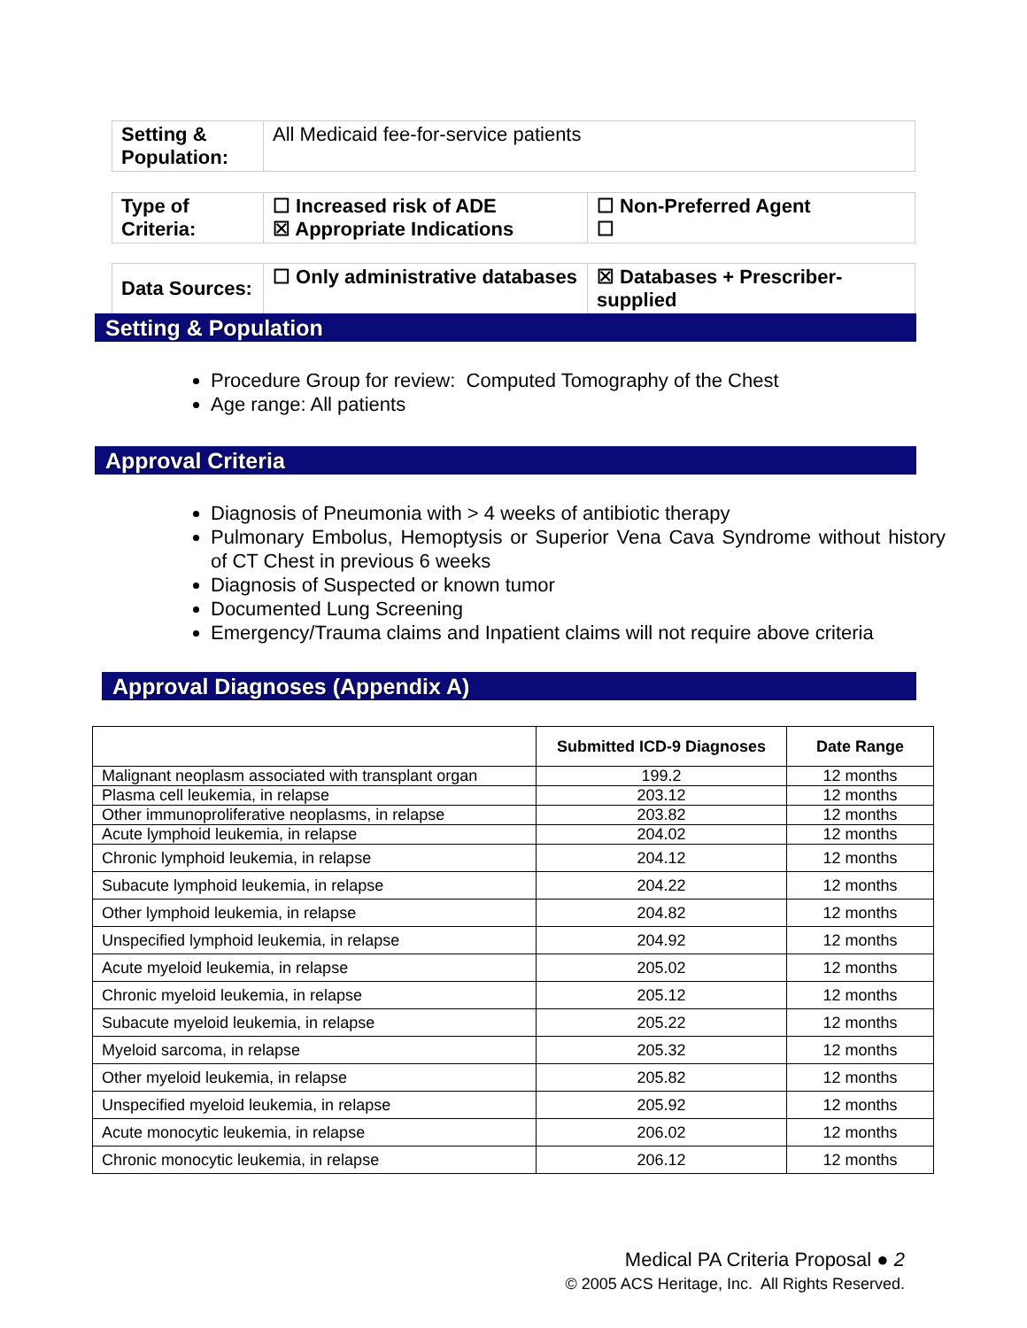| Setting & Population: | All Medicaid fee-for-service patients |
| Type of Criteria: | ☐ Increased risk of ADE ☒ Appropriate Indications | ☐ Non-Preferred Agent ☐ |
| Data Sources: | ☐ Only administrative databases | ☒ Databases + Prescriber-supplied |
Setting & Population
Procedure Group for review: Computed Tomography of the Chest
Age range: All patients
Approval Criteria
Diagnosis of Pneumonia with > 4 weeks of antibiotic therapy
Pulmonary Embolus, Hemoptysis or Superior Vena Cava Syndrome without history of CT Chest in previous 6 weeks
Diagnosis of Suspected or known tumor
Documented Lung Screening
Emergency/Trauma claims and Inpatient claims will not require above criteria
Approval Diagnoses (Appendix A)
| | Submitted ICD-9 Diagnoses | Date Range |
| --- | --- | --- |
| Malignant neoplasm associated with transplant organ | 199.2 | 12 months |
| Plasma cell leukemia, in relapse | 203.12 | 12 months |
| Other immunoproliferative neoplasms, in relapse | 203.82 | 12 months |
| Acute lymphoid leukemia, in relapse | 204.02 | 12 months |
| Chronic lymphoid leukemia, in relapse | 204.12 | 12 months |
| Subacute lymphoid leukemia, in relapse | 204.22 | 12 months |
| Other lymphoid leukemia, in relapse | 204.82 | 12 months |
| Unspecified lymphoid leukemia, in relapse | 204.92 | 12 months |
| Acute myeloid leukemia, in relapse | 205.02 | 12 months |
| Chronic myeloid leukemia, in relapse | 205.12 | 12 months |
| Subacute myeloid leukemia, in relapse | 205.22 | 12 months |
| Myeloid sarcoma, in relapse | 205.32 | 12 months |
| Other myeloid leukemia, in relapse | 205.82 | 12 months |
| Unspecified myeloid leukemia, in relapse | 205.92 | 12 months |
| Acute monocytic leukemia, in relapse | 206.02 | 12 months |
| Chronic monocytic leukemia, in relapse | 206.12 | 12 months |
Medical PA Criteria Proposal ● 2
© 2005 ACS Heritage, Inc. All Rights Reserved.